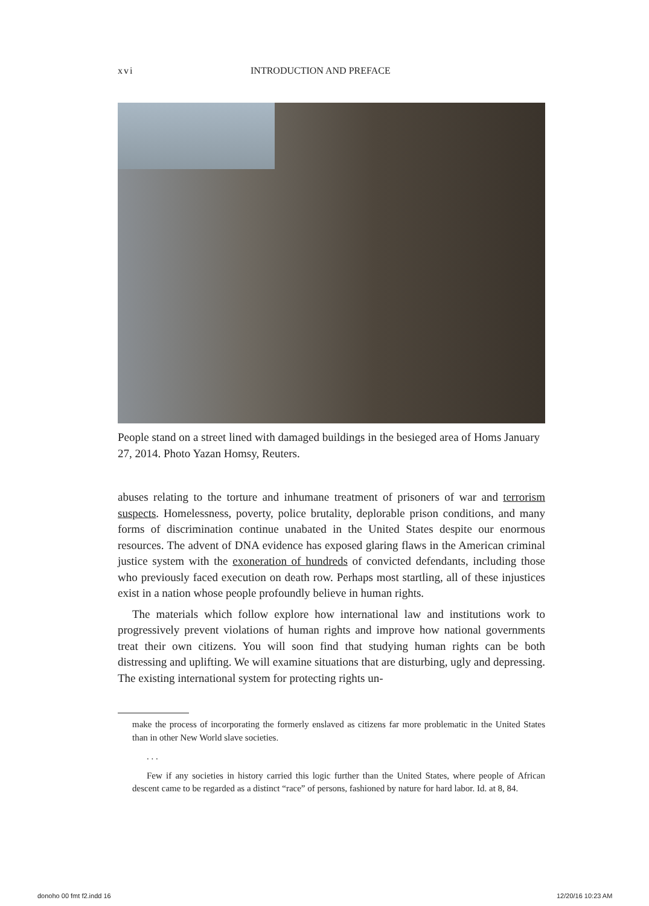xvi INTRODUCTION AND PREFACE
People stand on a street lined with damaged buildings in the besieged area of Homs January 27, 2014. Photo Yazan Homsy, Reuters.
abuses relating to the torture and inhumane treatment of prisoners of war and terrorism suspects. Homelessness, poverty, police brutality, deplorable prison conditions, and many forms of discrimination continue unabated in the United States despite our enormous resources. The advent of DNA evidence has exposed glaring flaws in the American criminal justice system with the exoneration of hundreds of convicted defendants, including those who previously faced execution on death row. Perhaps most startling, all of these injustices exist in a nation whose people profoundly believe in human rights.
The materials which follow explore how international law and institutions work to progressively prevent violations of human rights and improve how national governments treat their own citizens. You will soon find that studying human rights can be both distressing and uplifting. We will examine situations that are disturbing, ugly and depressing. The existing international system for protecting rights un-
make the process of incorporating the formerly enslaved as citizens far more problematic in the United States than in other New World slave societies.
. . .
Few if any societies in history carried this logic further than the United States, where people of African descent came to be regarded as a distinct “race” of persons, fashioned by nature for hard labor. Id. at 8, 84.
donoho 00 fmt f2.indd 16 12/20/16 10:23 AM